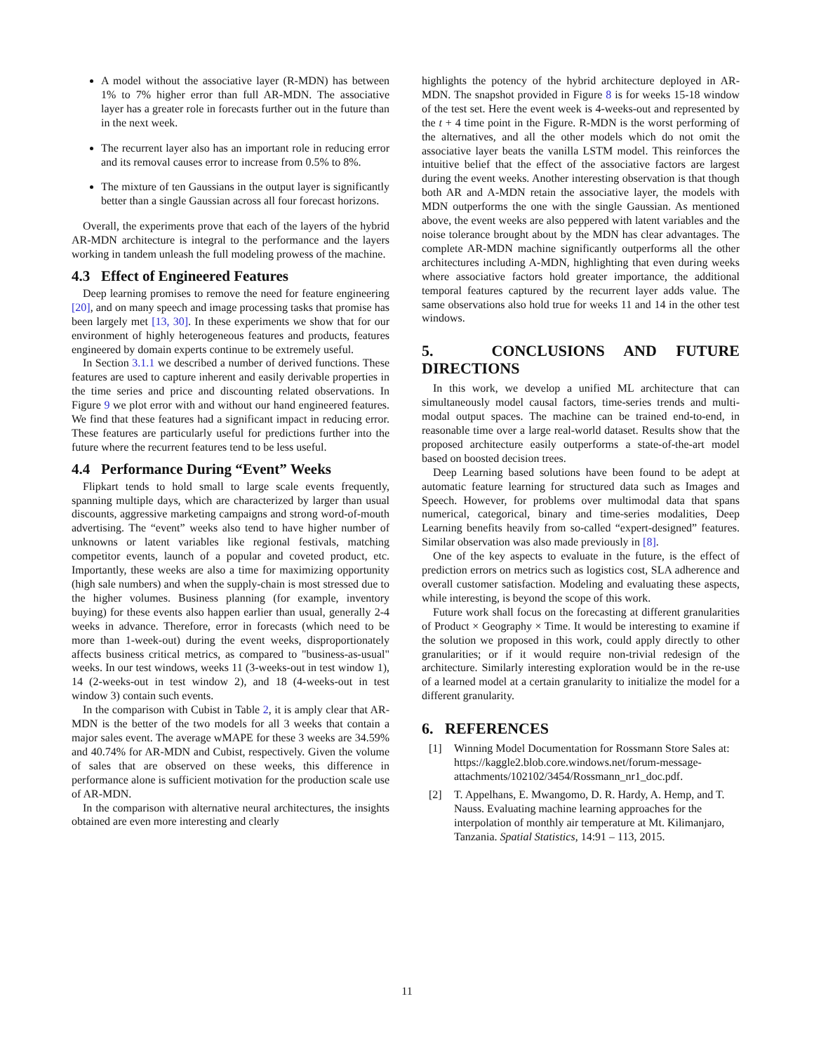A model without the associative layer (R-MDN) has between 1% to 7% higher error than full AR-MDN. The associative layer has a greater role in forecasts further out in the future than in the next week.
The recurrent layer also has an important role in reducing error and its removal causes error to increase from 0.5% to 8%.
The mixture of ten Gaussians in the output layer is significantly better than a single Gaussian across all four forecast horizons.
Overall, the experiments prove that each of the layers of the hybrid AR-MDN architecture is integral to the performance and the layers working in tandem unleash the full modeling prowess of the machine.
4.3 Effect of Engineered Features
Deep learning promises to remove the need for feature engineering [20], and on many speech and image processing tasks that promise has been largely met [13, 30]. In these experiments we show that for our environment of highly heterogeneous features and products, features engineered by domain experts continue to be extremely useful.
In Section 3.1.1 we described a number of derived functions. These features are used to capture inherent and easily derivable properties in the time series and price and discounting related observations. In Figure 9 we plot error with and without our hand engineered features. We find that these features had a significant impact in reducing error. These features are particularly useful for predictions further into the future where the recurrent features tend to be less useful.
4.4 Performance During “Event” Weeks
Flipkart tends to hold small to large scale events frequently, spanning multiple days, which are characterized by larger than usual discounts, aggressive marketing campaigns and strong word-of-mouth advertising. The “event” weeks also tend to have higher number of unknowns or latent variables like regional festivals, matching competitor events, launch of a popular and coveted product, etc. Importantly, these weeks are also a time for maximizing opportunity (high sale numbers) and when the supply-chain is most stressed due to the higher volumes. Business planning (for example, inventory buying) for these events also happen earlier than usual, generally 2-4 weeks in advance. Therefore, error in forecasts (which need to be more than 1-week-out) during the event weeks, disproportionately affects business critical metrics, as compared to "business-as-usual" weeks. In our test windows, weeks 11 (3-weeks-out in test window 1), 14 (2-weeks-out in test window 2), and 18 (4-weeks-out in test window 3) contain such events.
In the comparison with Cubist in Table 2, it is amply clear that AR-MDN is the better of the two models for all 3 weeks that contain a major sales event. The average wMAPE for these 3 weeks are 34.59% and 40.74% for AR-MDN and Cubist, respectively. Given the volume of sales that are observed on these weeks, this difference in performance alone is sufficient motivation for the production scale use of AR-MDN.
In the comparison with alternative neural architectures, the insights obtained are even more interesting and clearly
highlights the potency of the hybrid architecture deployed in AR-MDN. The snapshot provided in Figure 8 is for weeks 15-18 window of the test set. Here the event week is 4-weeks-out and represented by the t + 4 time point in the Figure. R-MDN is the worst performing of the alternatives, and all the other models which do not omit the associative layer beats the vanilla LSTM model. This reinforces the intuitive belief that the effect of the associative factors are largest during the event weeks. Another interesting observation is that though both AR and A-MDN retain the associative layer, the models with MDN outperforms the one with the single Gaussian. As mentioned above, the event weeks are also peppered with latent variables and the noise tolerance brought about by the MDN has clear advantages. The complete AR-MDN machine significantly outperforms all the other architectures including A-MDN, highlighting that even during weeks where associative factors hold greater importance, the additional temporal features captured by the recurrent layer adds value. The same observations also hold true for weeks 11 and 14 in the other test windows.
5. CONCLUSIONS AND FUTURE DIRECTIONS
In this work, we develop a unified ML architecture that can simultaneously model causal factors, time-series trends and multi-modal output spaces. The machine can be trained end-to-end, in reasonable time over a large real-world dataset. Results show that the proposed architecture easily outperforms a state-of-the-art model based on boosted decision trees.
Deep Learning based solutions have been found to be adept at automatic feature learning for structured data such as Images and Speech. However, for problems over multimodal data that spans numerical, categorical, binary and time-series modalities, Deep Learning benefits heavily from so-called “expert-designed” features. Similar observation was also made previously in [8].
One of the key aspects to evaluate in the future, is the effect of prediction errors on metrics such as logistics cost, SLA adherence and overall customer satisfaction. Modeling and evaluating these aspects, while interesting, is beyond the scope of this work.
Future work shall focus on the forecasting at different granularities of Product × Geography × Time. It would be interesting to examine if the solution we proposed in this work, could apply directly to other granularities; or if it would require non-trivial redesign of the architecture. Similarly interesting exploration would be in the re-use of a learned model at a certain granularity to initialize the model for a different granularity.
6. REFERENCES
[1] Winning Model Documentation for Rossmann Store Sales at:
https://kaggle2.blob.core.windows.net/forum-message-attachments/102102/3454/Rossmann_nr1_doc.pdf.
[2] T. Appelhans, E. Mwangomo, D. R. Hardy, A. Hemp, and T. Nauss. Evaluating machine learning approaches for the interpolation of monthly air temperature at Mt. Kilimanjaro, Tanzania. Spatial Statistics, 14:91 – 113, 2015.
11